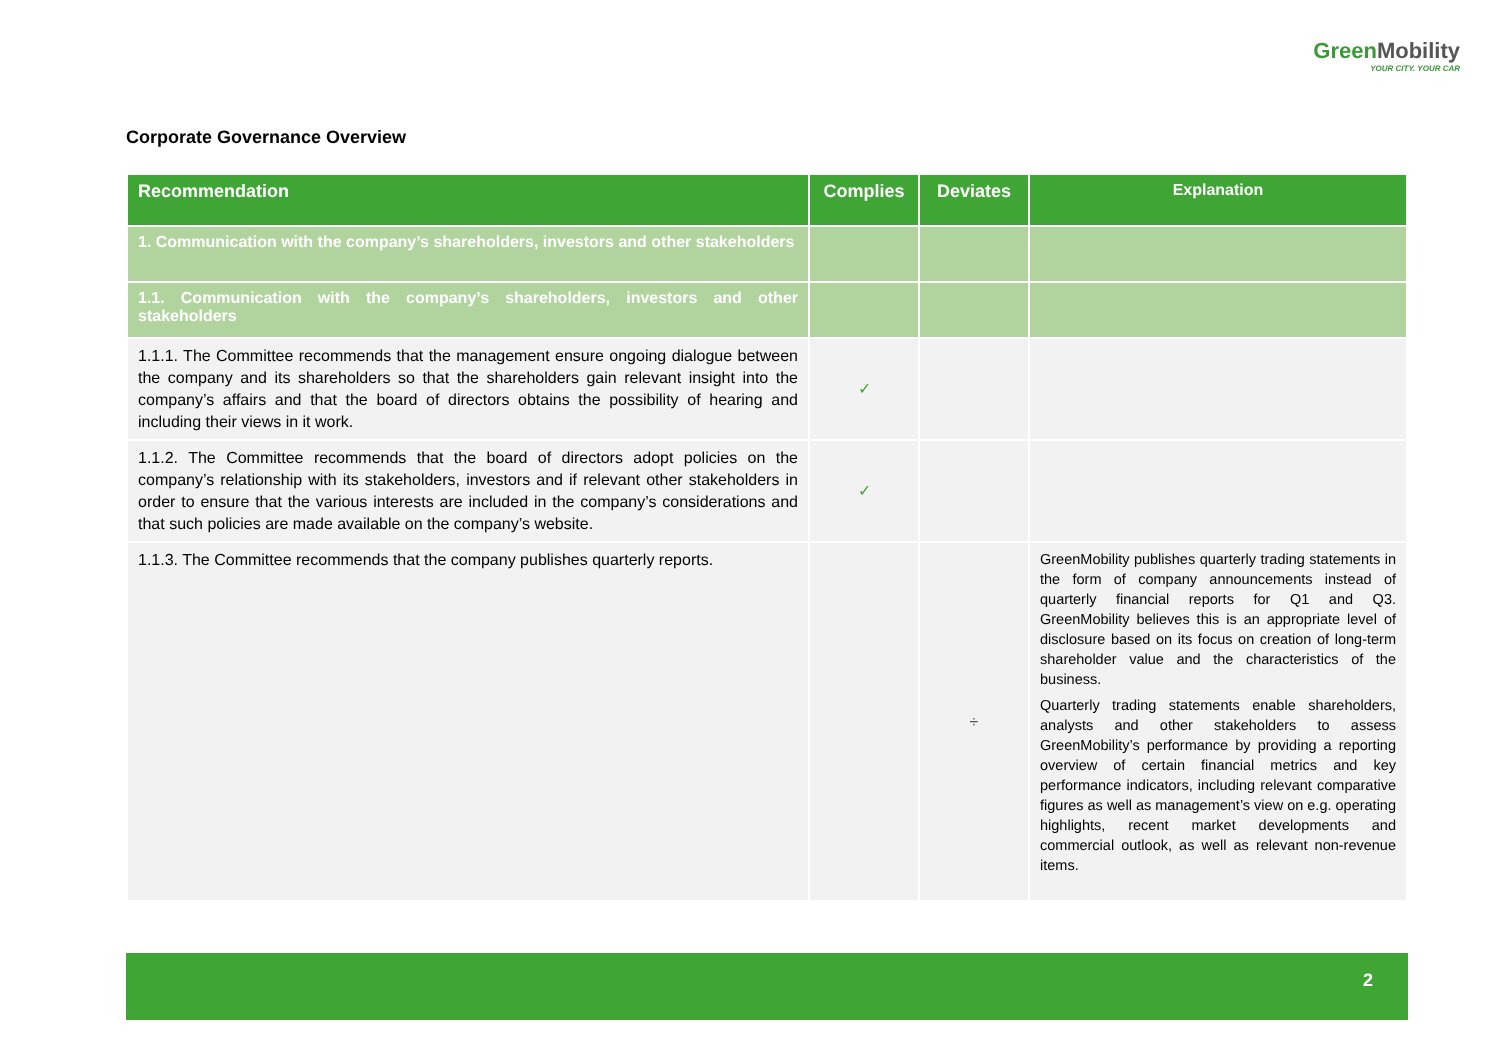GreenMobility
YOUR CITY. YOUR CAR
Corporate Governance Overview
| Recommendation | Complies | Deviates | Explanation |
| --- | --- | --- | --- |
| 1. Communication with the company’s shareholders, investors and other stakeholders | | | |
| 1.1. Communication with the company’s shareholders, investors and other stakeholders | | | |
| 1.1.1. The Committee recommends that the management ensure ongoing dialogue between the company and its shareholders so that the shareholders gain relevant insight into the company’s affairs and that the board of directors obtains the possibility of hearing and including their views in it work. | ✓ | | |
| 1.1.2. The Committee recommends that the board of directors adopt policies on the company’s relationship with its stakeholders, investors and if relevant other stakeholders in order to ensure that the various interests are included in the company’s considerations and that such policies are made available on the company’s website. | ✓ | | |
| 1.1.3. The Committee recommends that the company publishes quarterly reports. | | ÷ | GreenMobility publishes quarterly trading statements in the form of company announcements instead of quarterly financial reports for Q1 and Q3. GreenMobility believes this is an appropriate level of disclosure based on its focus on creation of long-term shareholder value and the characteristics of the business. Quarterly trading statements enable shareholders, analysts and other stakeholders to assess GreenMobility’s performance by providing a reporting overview of certain financial metrics and key performance indicators, including relevant comparative figures as well as management’s view on e.g. operating highlights, recent market developments and commercial outlook, as well as relevant non-revenue items. |
2